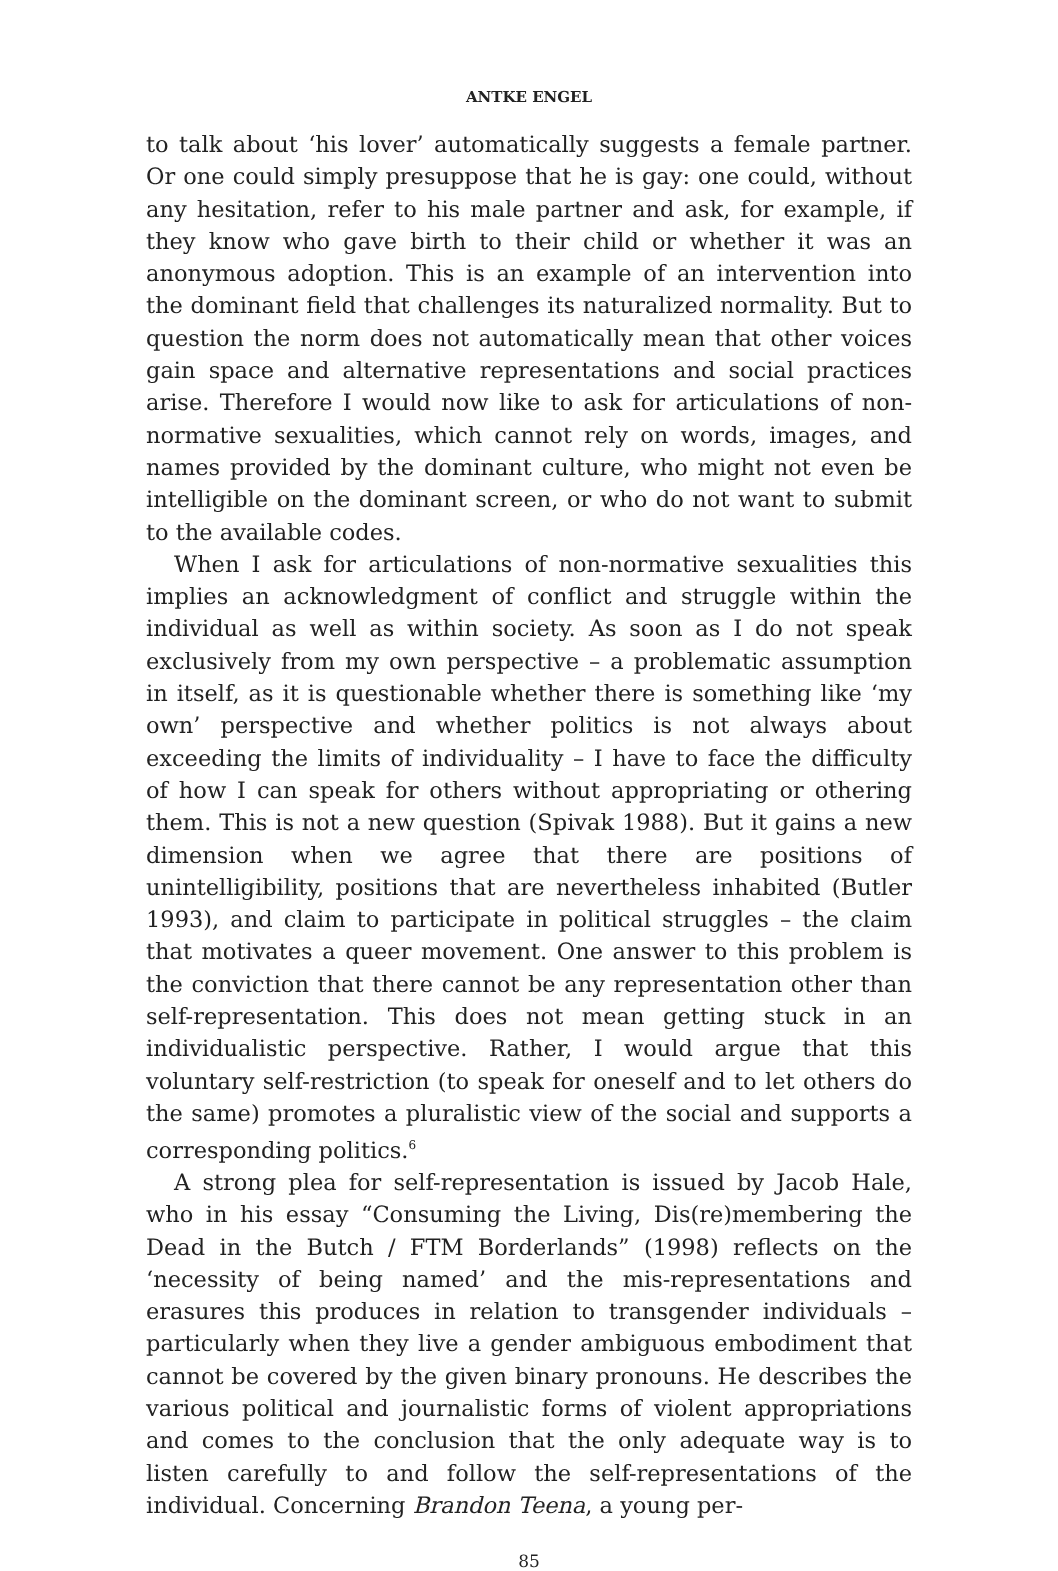ANTKE ENGEL
to talk about ‘his lover’ automatically suggests a female partner. Or one could simply presuppose that he is gay: one could, without any hesitation, refer to his male partner and ask, for example, if they know who gave birth to their child or whether it was an anonymous adoption. This is an example of an intervention into the dominant field that challenges its naturalized normality. But to question the norm does not automatically mean that other voices gain space and alternative representations and social practices arise. Therefore I would now like to ask for articulations of non-normative sexualities, which cannot rely on words, images, and names provided by the dominant culture, who might not even be intelligible on the dominant screen, or who do not want to submit to the available codes.
When I ask for articulations of non-normative sexualities this implies an acknowledgment of conflict and struggle within the individual as well as within society. As soon as I do not speak exclusively from my own perspective – a problematic assumption in itself, as it is questionable whether there is something like ‘my own’ perspective and whether politics is not always about exceeding the limits of individuality – I have to face the difficulty of how I can speak for others without appropriating or othering them. This is not a new question (Spivak 1988). But it gains a new dimension when we agree that there are positions of unintelligibility, positions that are nevertheless inhabited (Butler 1993), and claim to participate in political struggles – the claim that motivates a queer movement. One answer to this problem is the conviction that there cannot be any representation other than self-representation. This does not mean getting stuck in an individualistic perspective. Rather, I would argue that this voluntary self-restriction (to speak for oneself and to let others do the same) promotes a pluralistic view of the social and supports a corresponding politics.<sup>6</sup>
A strong plea for self-representation is issued by Jacob Hale, who in his essay “Consuming the Living, Dis(re)membering the Dead in the Butch / FTM Borderlands” (1998) reflects on the ‘necessity of being named’ and the mis-representations and erasures this produces in relation to transgender individuals – particularly when they live a gender ambiguous embodiment that cannot be covered by the given binary pronouns. He describes the various political and journalistic forms of violent appropriations and comes to the conclusion that the only adequate way is to listen carefully to and follow the self-representations of the individual. Concerning Brandon Teena, a young per-
85